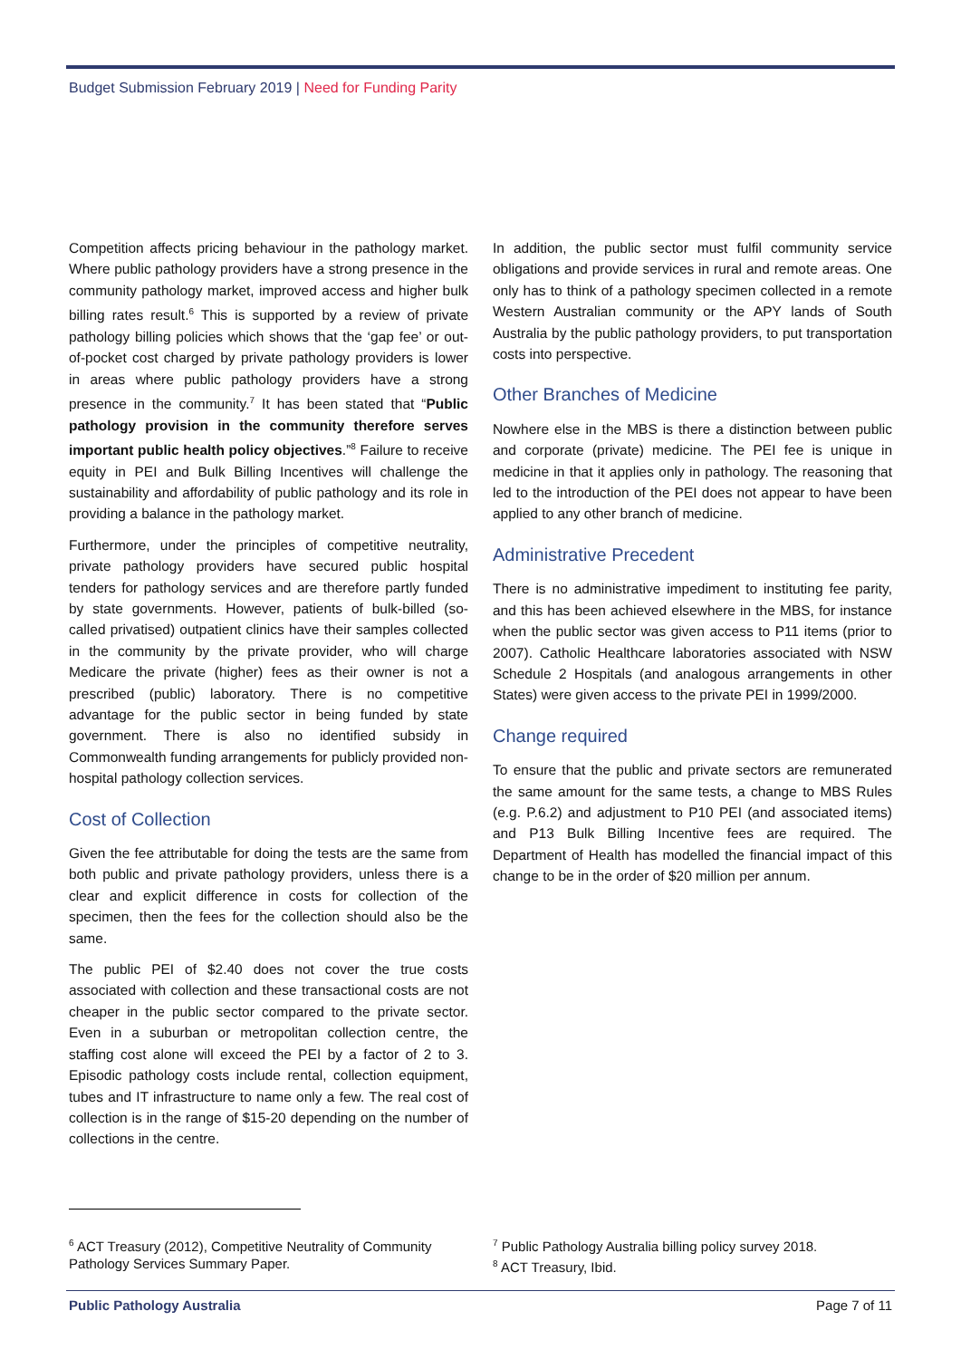Budget Submission February 2019 | Need for Funding Parity
Competition affects pricing behaviour in the pathology market. Where public pathology providers have a strong presence in the community pathology market, improved access and higher bulk billing rates result.<sup>6</sup> This is supported by a review of private pathology billing policies which shows that the ‘gap fee’ or out-of-pocket cost charged by private pathology providers is lower in areas where public pathology providers have a strong presence in the community.<sup>7</sup> It has been stated that “Public pathology provision in the community therefore serves important public health policy objectives.”<sup>8</sup> Failure to receive equity in PEI and Bulk Billing Incentives will challenge the sustainability and affordability of public pathology and its role in providing a balance in the pathology market.
Furthermore, under the principles of competitive neutrality, private pathology providers have secured public hospital tenders for pathology services and are therefore partly funded by state governments. However, patients of bulk-billed (so-called privatised) outpatient clinics have their samples collected in the community by the private provider, who will charge Medicare the private (higher) fees as their owner is not a prescribed (public) laboratory. There is no competitive advantage for the public sector in being funded by state government. There is also no identified subsidy in Commonwealth funding arrangements for publicly provided non-hospital pathology collection services.
Cost of Collection
Given the fee attributable for doing the tests are the same from both public and private pathology providers, unless there is a clear and explicit difference in costs for collection of the specimen, then the fees for the collection should also be the same.
The public PEI of $2.40 does not cover the true costs associated with collection and these transactional costs are not cheaper in the public sector compared to the private sector. Even in a suburban or metropolitan collection centre, the staffing cost alone will exceed the PEI by a factor of 2 to 3. Episodic pathology costs include rental, collection equipment, tubes and IT infrastructure to name only a few. The real cost of collection is in the range of $15-20 depending on the number of collections in the centre.
In addition, the public sector must fulfil community service obligations and provide services in rural and remote areas. One only has to think of a pathology specimen collected in a remote Western Australian community or the APY lands of South Australia by the public pathology providers, to put transportation costs into perspective.
Other Branches of Medicine
Nowhere else in the MBS is there a distinction between public and corporate (private) medicine. The PEI fee is unique in medicine in that it applies only in pathology. The reasoning that led to the introduction of the PEI does not appear to have been applied to any other branch of medicine.
Administrative Precedent
There is no administrative impediment to instituting fee parity, and this has been achieved elsewhere in the MBS, for instance when the public sector was given access to P11 items (prior to 2007). Catholic Healthcare laboratories associated with NSW Schedule 2 Hospitals (and analogous arrangements in other States) were given access to the private PEI in 1999/2000.
Change required
To ensure that the public and private sectors are remunerated the same amount for the same tests, a change to MBS Rules (e.g. P.6.2) and adjustment to P10 PEI (and associated items) and P13 Bulk Billing Incentive fees are required. The Department of Health has modelled the financial impact of this change to be in the order of $20 million per annum.
<sup>6</sup> ACT Treasury (2012), Competitive Neutrality of Community Pathology Services Summary Paper.
<sup>7</sup> Public Pathology Australia billing policy survey 2018.
<sup>8</sup> ACT Treasury, Ibid.
Public Pathology Australia Page 7 of 11